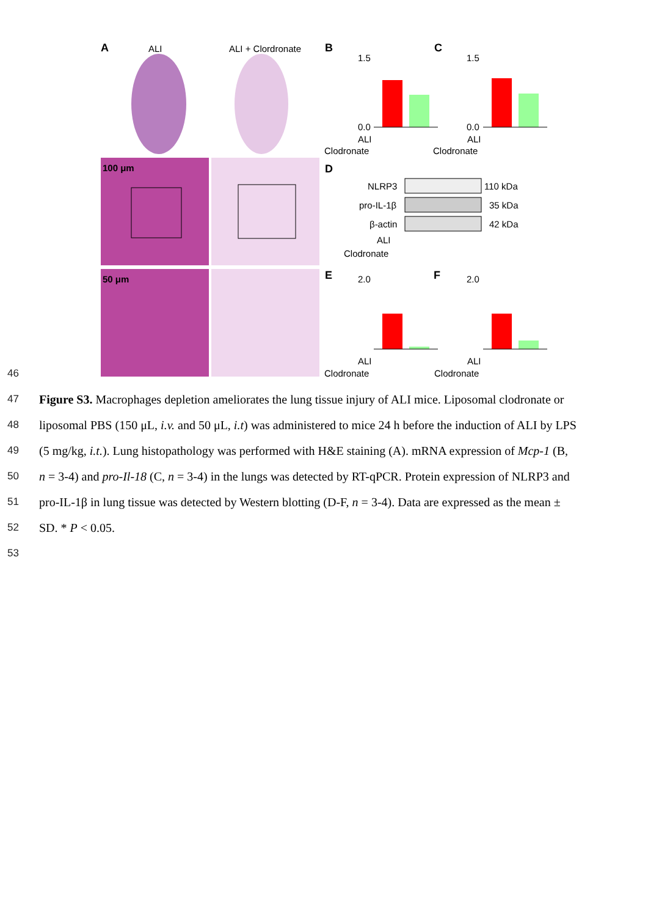A
ALI
ALI + Clordronate
100 μm
50 μm
B
C
0.0
0.0
1.5
1.5
Clodronate
Clodronate
ALI
ALI
D
NLRP3
110 kDa
pro-IL-1β
35 kDa
β-actin
42 kDa
ALI
Clodronate
E
F
2.0
2.0
ALI
ALI
Clodronate
Clodronate
46
47 Figure S3. Macrophages depletion ameliorates the lung tissue injury of ALI mice. Liposomal clodronate or
48 liposomal PBS (150 μL, i.v. and 50 μL, i.t) was administered to mice 24 h before the induction of ALI by LPS
49 (5 mg/kg, i.t.). Lung histopathology was performed with H&E staining (A). mRNA expression of Mcp-1 (B,
50 n = 3-4) and pro-Il-18 (C, n = 3-4) in the lungs was detected by RT-qPCR. Protein expression of NLRP3 and
51 pro-IL-1β in lung tissue was detected by Western blotting (D-F, n = 3-4). Data are expressed as the mean ±
52 SD. * P < 0.05.
53